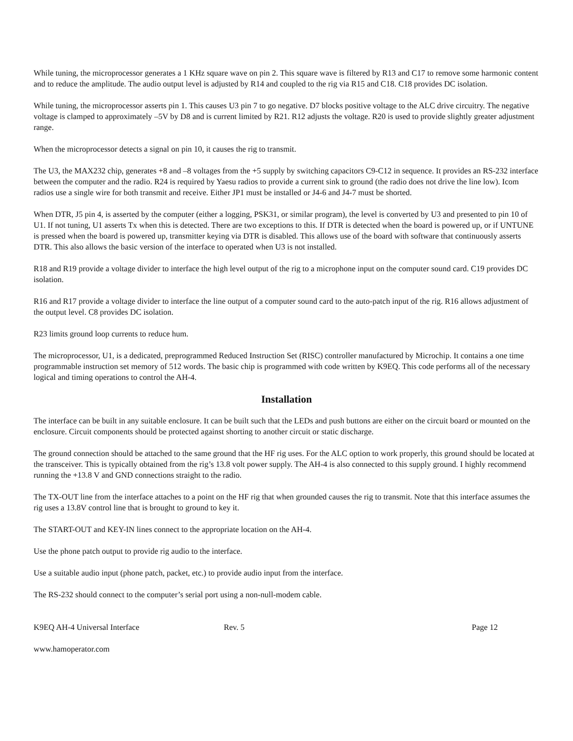While tuning, the microprocessor generates a 1 KHz square wave on pin 2. This square wave is filtered by R13 and C17 to remove some harmonic content and to reduce the amplitude. The audio output level is adjusted by R14 and coupled to the rig via R15 and C18. C18 provides DC isolation.
While tuning, the microprocessor asserts pin 1. This causes U3 pin 7 to go negative. D7 blocks positive voltage to the ALC drive circuitry. The negative voltage is clamped to approximately –5V by D8 and is current limited by R21. R12 adjusts the voltage. R20 is used to provide slightly greater adjustment range.
When the microprocessor detects a signal on pin 10, it causes the rig to transmit.
The U3, the MAX232 chip, generates +8 and –8 voltages from the +5 supply by switching capacitors C9-C12 in sequence. It provides an RS-232 interface between the computer and the radio. R24 is required by Yaesu radios to provide a current sink to ground (the radio does not drive the line low). Icom radios use a single wire for both transmit and receive. Either JP1 must be installed or J4-6 and J4-7 must be shorted.
When DTR, J5 pin 4, is asserted by the computer (either a logging, PSK31, or similar program), the level is converted by U3 and presented to pin 10 of U1. If not tuning, U1 asserts Tx when this is detected. There are two exceptions to this. If DTR is detected when the board is powered up, or if UNTUNE is pressed when the board is powered up, transmitter keying via DTR is disabled. This allows use of the board with software that continuously asserts DTR. This also allows the basic version of the interface to operated when U3 is not installed.
R18 and R19 provide a voltage divider to interface the high level output of the rig to a microphone input on the computer sound card. C19 provides DC isolation.
R16 and R17 provide a voltage divider to interface the line output of a computer sound card to the auto-patch input of the rig. R16 allows adjustment of the output level. C8 provides DC isolation.
R23 limits ground loop currents to reduce hum.
The microprocessor, U1, is a dedicated, preprogrammed Reduced Instruction Set (RISC) controller manufactured by Microchip. It contains a one time programmable instruction set memory of 512 words. The basic chip is programmed with code written by K9EQ. This code performs all of the necessary logical and timing operations to control the AH-4.
Installation
The interface can be built in any suitable enclosure. It can be built such that the LEDs and push buttons are either on the circuit board or mounted on the enclosure. Circuit components should be protected against shorting to another circuit or static discharge.
The ground connection should be attached to the same ground that the HF rig uses. For the ALC option to work properly, this ground should be located at the transceiver. This is typically obtained from the rig’s 13.8 volt power supply. The AH-4 is also connected to this supply ground. I highly recommend running the +13.8 V and GND connections straight to the radio.
The TX-OUT line from the interface attaches to a point on the HF rig that when grounded causes the rig to transmit. Note that this interface assumes the rig uses a 13.8V control line that is brought to ground to key it.
The START-OUT and KEY-IN lines connect to the appropriate location on the AH-4.
Use the phone patch output to provide rig audio to the interface.
Use a suitable audio input (phone patch, packet, etc.) to provide audio input from the interface.
The RS-232 should connect to the computer’s serial port using a non-null-modem cable.
K9EQ AH-4 Universal Interface Rev. 5 Page 12
www.hamoperator.com